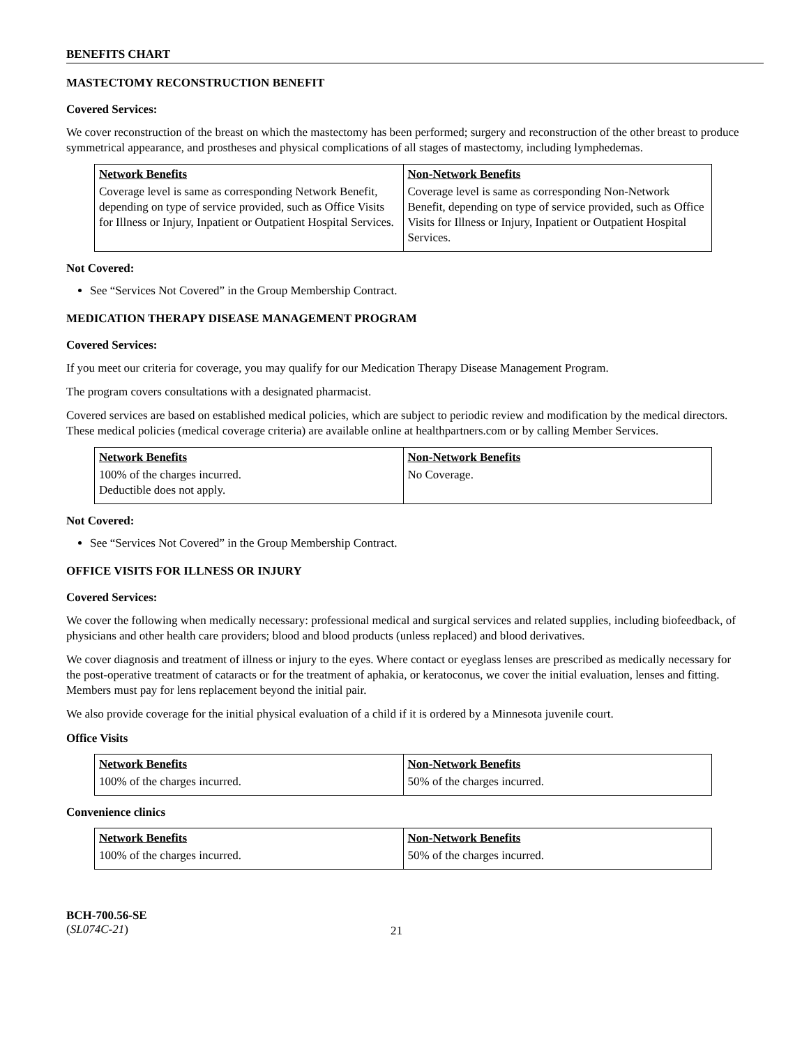BENEFITS CHART
MASTECTOMY RECONSTRUCTION BENEFIT
Covered Services:
We cover reconstruction of the breast on which the mastectomy has been performed; surgery and reconstruction of the other breast to produce symmetrical appearance, and prostheses and physical complications of all stages of mastectomy, including lymphedemas.
| Network Benefits | Non-Network Benefits |
| --- | --- |
| Coverage level is same as corresponding Network Benefit, depending on type of service provided, such as Office Visits for Illness or Injury, Inpatient or Outpatient Hospital Services. | Coverage level is same as corresponding Non-Network Benefit, depending on type of service provided, such as Office Visits for Illness or Injury, Inpatient or Outpatient Hospital Services. |
Not Covered:
See “Services Not Covered” in the Group Membership Contract.
MEDICATION THERAPY DISEASE MANAGEMENT PROGRAM
Covered Services:
If you meet our criteria for coverage, you may qualify for our Medication Therapy Disease Management Program.
The program covers consultations with a designated pharmacist.
Covered services are based on established medical policies, which are subject to periodic review and modification by the medical directors. These medical policies (medical coverage criteria) are available online at healthpartners.com or by calling Member Services.
| Network Benefits | Non-Network Benefits |
| --- | --- |
| 100% of the charges incurred. Deductible does not apply. | No Coverage. |
Not Covered:
See “Services Not Covered” in the Group Membership Contract.
OFFICE VISITS FOR ILLNESS OR INJURY
Covered Services:
We cover the following when medically necessary: professional medical and surgical services and related supplies, including biofeedback, of physicians and other health care providers; blood and blood products (unless replaced) and blood derivatives.
We cover diagnosis and treatment of illness or injury to the eyes. Where contact or eyeglass lenses are prescribed as medically necessary for the post-operative treatment of cataracts or for the treatment of aphakia, or keratoconus, we cover the initial evaluation, lenses and fitting. Members must pay for lens replacement beyond the initial pair.
We also provide coverage for the initial physical evaluation of a child if it is ordered by a Minnesota juvenile court.
Office Visits
| Network Benefits | Non-Network Benefits |
| --- | --- |
| 100% of the charges incurred. | 50% of the charges incurred. |
Convenience clinics
| Network Benefits | Non-Network Benefits |
| --- | --- |
| 100% of the charges incurred. | 50% of the charges incurred. |
BCH-700.56-SE
(SL074C-21)
21